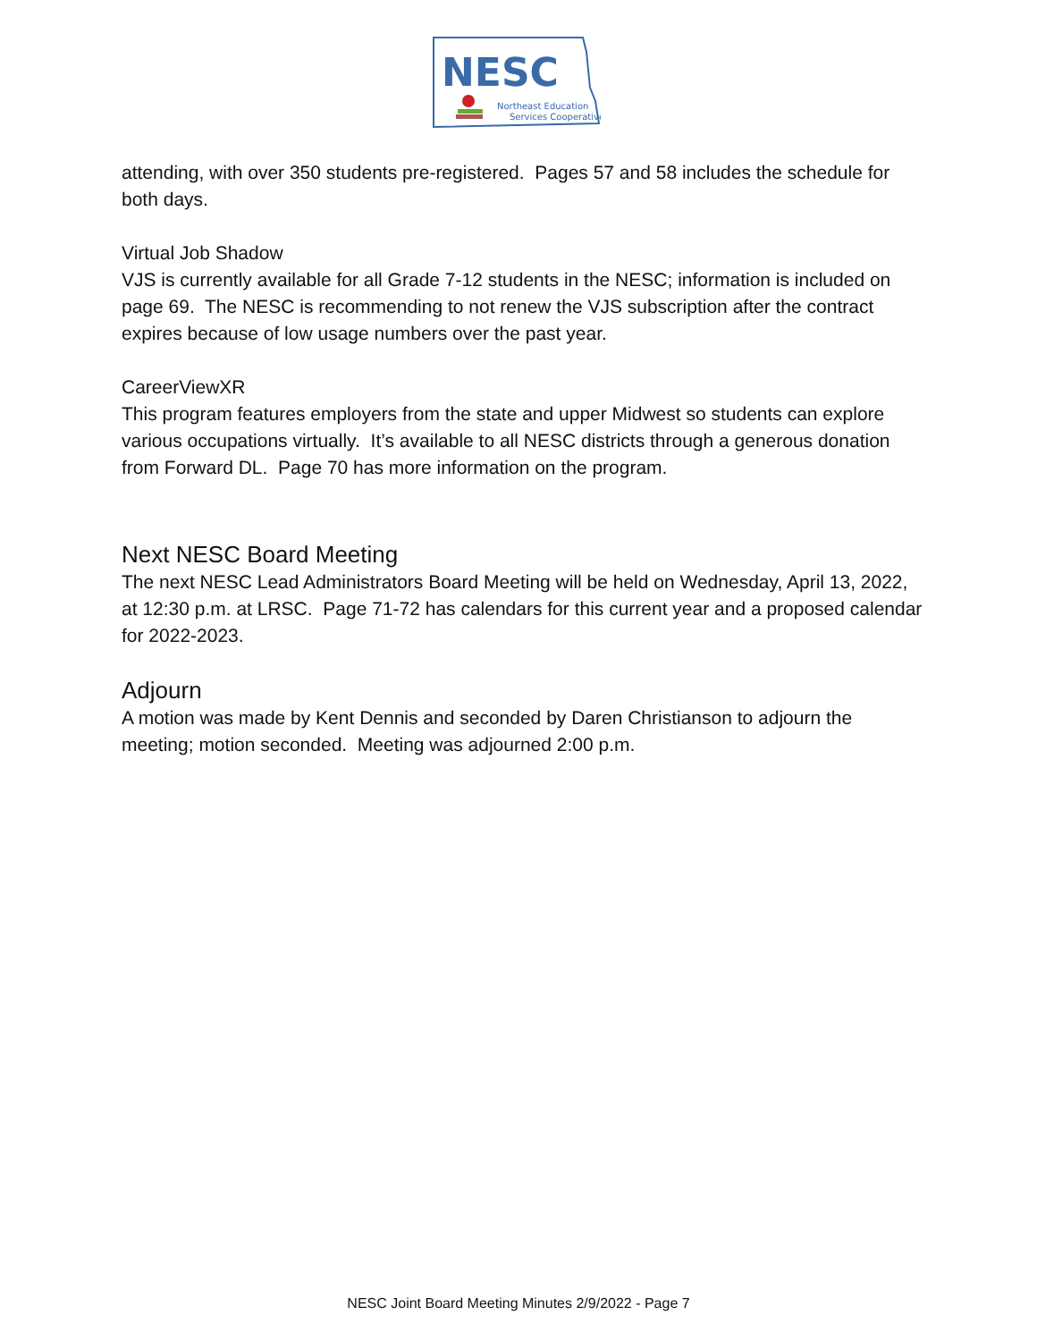NESC
Northeast Education
Services Cooperative
attending, with over 350 students pre-registered. Pages 57 and 58 includes the schedule for both days.
Virtual Job Shadow
VJS is currently available for all Grade 7-12 students in the NESC; information is included on page 69. The NESC is recommending to not renew the VJS subscription after the contract expires because of low usage numbers over the past year.
CareerViewXR
This program features employers from the state and upper Midwest so students can explore various occupations virtually. It’s available to all NESC districts through a generous donation from Forward DL. Page 70 has more information on the program.
Next NESC Board Meeting
The next NESC Lead Administrators Board Meeting will be held on Wednesday, April 13, 2022, at 12:30 p.m. at LRSC. Page 71-72 has calendars for this current year and a proposed calendar for 2022-2023.
Adjourn
A motion was made by Kent Dennis and seconded by Daren Christianson to adjourn the meeting; motion seconded. Meeting was adjourned 2:00 p.m.
NESC Joint Board Meeting Minutes 2/9/2022 - Page 7